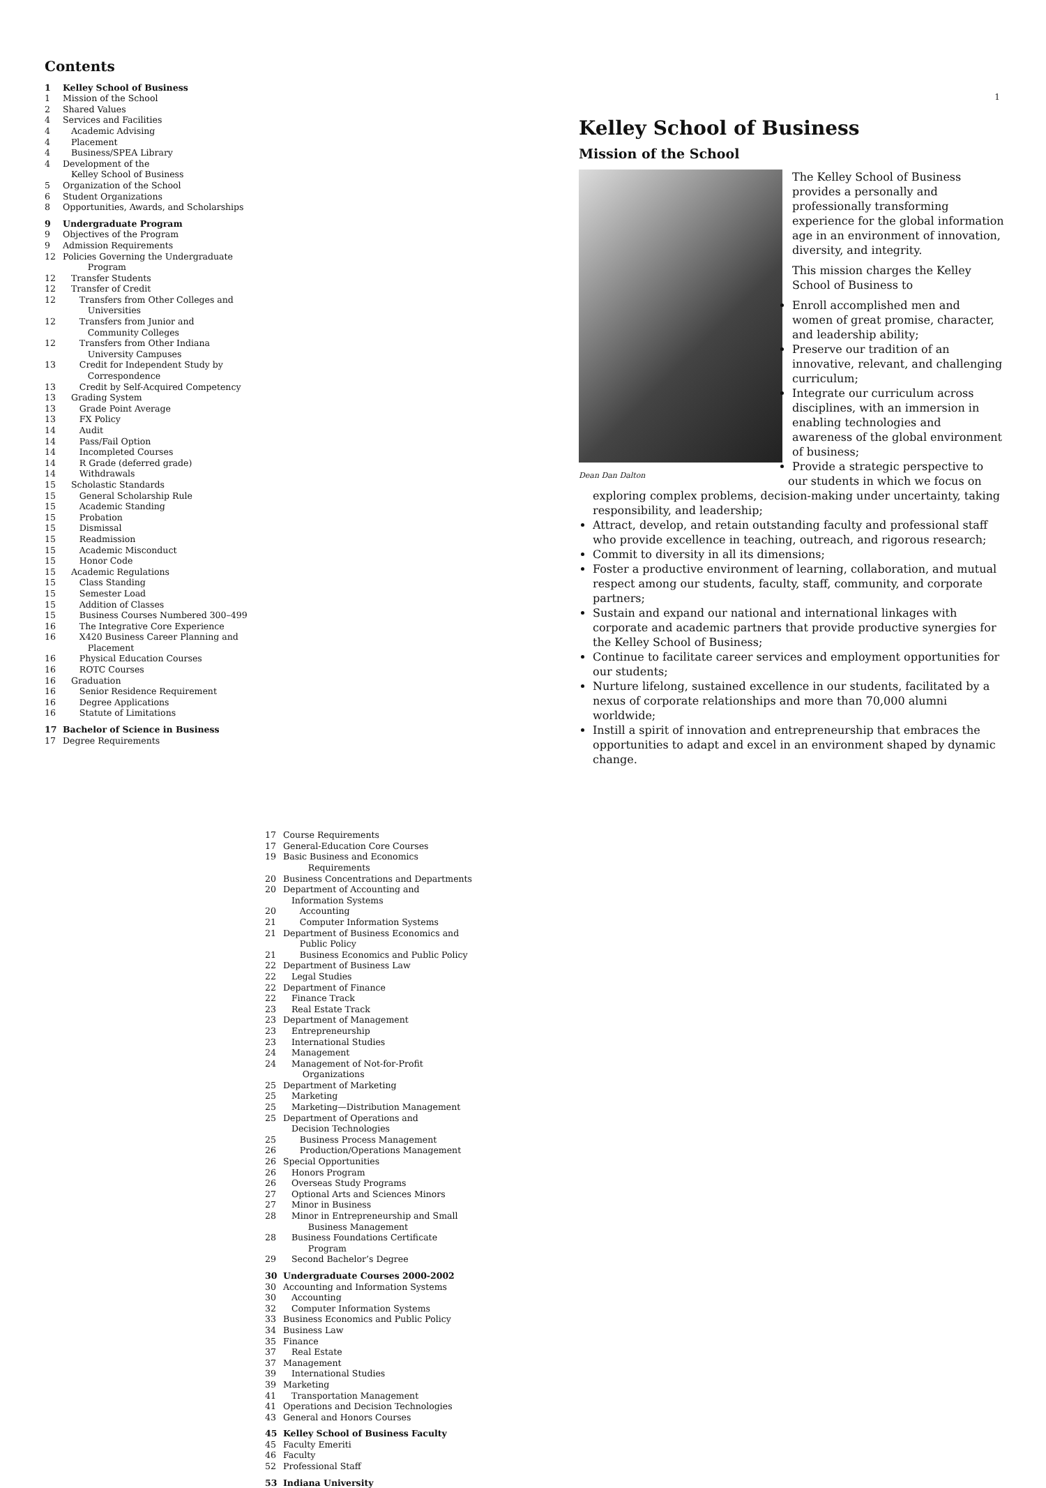1
Contents
1 Kelley School of Business
1 Mission of the School
2 Shared Values
4 Services and Facilities
4 Academic Advising
4 Placement
4 Business/SPEA Library
4 Development of the
Kelley School of Business
5 Organization of the School
6 Student Organizations
8 Opportunities, Awards, and Scholarships
9 Undergraduate Program
9 Objectives of the Program
9 Admission Requirements
12 Policies Governing the Undergraduate
Program
12 Transfer Students
12 Transfer of Credit
12 Transfers from Other Colleges and
Universities
12 Transfers from Junior and
Community Colleges
12 Transfers from Other Indiana
University Campuses
13 Credit for Independent Study by
Correspondence
13 Credit by Self-Acquired Competency
13 Grading System
13 Grade Point Average
13 FX Policy
14 Audit
14 Pass/Fail Option
14 Incompleted Courses
14 R Grade (deferred grade)
14 Withdrawals
15 Scholastic Standards
15 General Scholarship Rule
15 Academic Standing
15 Probation
15 Dismissal
15 Readmission
15 Academic Misconduct
15 Honor Code
15 Academic Regulations
15 Class Standing
15 Semester Load
15 Addition of Classes
15 Business Courses Numbered 300–499
16 The Integrative Core Experience
16 X420 Business Career Planning and
Placement
16 Physical Education Courses
16 ROTC Courses
16 Graduation
16 Senior Residence Requirement
16 Degree Applications
16 Statute of Limitations
17 Bachelor of Science in Business
17 Degree Requirements
17 Course Requirements
17 General-Education Core Courses
19 Basic Business and Economics
Requirements
20 Business Concentrations and Departments
20 Department of Accounting and
Information Systems
20 Accounting
21 Computer Information Systems
21 Department of Business Economics and
Public Policy
21 Business Economics and Public Policy
22 Department of Business Law
22 Legal Studies
22 Department of Finance
22 Finance Track
23 Real Estate Track
23 Department of Management
23 Entrepreneurship
23 International Studies
24 Management
24 Management of Not-for-Profit
Organizations
25 Department of Marketing
25 Marketing
25 Marketing—Distribution Management
25 Department of Operations and
Decision Technologies
25 Business Process Management
26 Production/Operations Management
26 Special Opportunities
26 Honors Program
26 Overseas Study Programs
27 Optional Arts and Sciences Minors
27 Minor in Business
28 Minor in Entrepreneurship and Small
Business Management
28 Business Foundations Certificate
Program
29 Second Bachelor’s Degree
30 Undergraduate Courses 2000-2002
30 Accounting and Information Systems
30 Accounting
32 Computer Information Systems
33 Business Economics and Public Policy
34 Business Law
35 Finance
37 Real Estate
37 Management
39 International Studies
39 Marketing
41 Transportation Management
41 Operations and Decision Technologies
43 General and Honors Courses
45 Kelley School of Business Faculty
45 Faculty Emeriti
46 Faculty
52 Professional Staff
53 Indiana University
Kelley School of Business
Mission of the School
Dean Dan Dalton
The Kelley School of Business provides a personally and professionally transforming experience for the global information age in an environment of innovation, diversity, and integrity.
This mission charges the Kelley School of Business to
Enroll accomplished men and women of great promise, character, and leadership ability;
Preserve our tradition of an innovative, relevant, and challenging curriculum;
Integrate our curriculum across disciplines, with an immersion in enabling technologies and awareness of the global environment of business;
Provide a strategic perspective to our students in which we focus on exploring complex problems, decision-making under uncertainty, taking responsibility, and leadership;
Attract, develop, and retain outstanding faculty and professional staff who provide excellence in teaching, outreach, and rigorous research;
Commit to diversity in all its dimensions;
Foster a productive environment of learning, collaboration, and mutual respect among our students, faculty, staff, community, and corporate partners;
Sustain and expand our national and international linkages with corporate and academic partners that provide productive synergies for the Kelley School of Business;
Continue to facilitate career services and employment opportunities for our students;
Nurture lifelong, sustained excellence in our students, facilitated by a nexus of corporate relationships and more than 70,000 alumni worldwide;
Instill a spirit of innovation and entrepreneurship that embraces the opportunities to adapt and excel in an environment shaped by dynamic change.